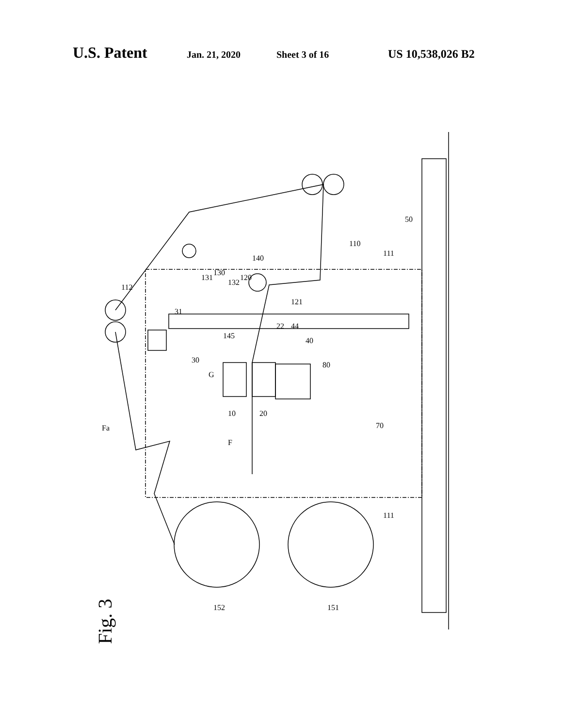U.S. Patent Jan. 21, 2020 Sheet 3 of 16 US 10,538,026 B2
Fig. 3
152
151
10
20
G
30
40
44
22
145
31
131
130
132
120
121
140
110
111
111
50
112
Fa
F
70
80